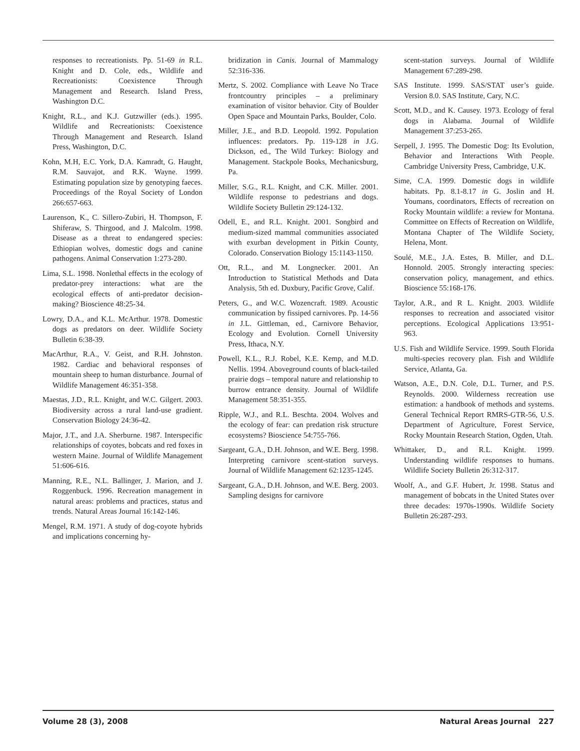responses to recreationists. Pp. 51-69 in R.L. Knight and D. Cole, eds., Wildlife and Recreationists: Coexistence Through Management and Research. Island Press, Washington D.C.
Knight, R.L., and K.J. Gutzwiller (eds.). 1995. Wildlife and Recreationists: Coexistence Through Management and Research. Island Press, Washington, D.C.
Kohn, M.H, E.C. York, D.A. Kamradt, G. Haught, R.M. Sauvajot, and R.K. Wayne. 1999. Estimating population size by genotyping faeces. Proceedings of the Royal Society of London 266:657-663.
Laurenson, K., C. Sillero-Zubiri, H. Thompson, F. Shiferaw, S. Thirgood, and J. Malcolm. 1998. Disease as a threat to endangered species: Ethiopian wolves, domestic dogs and canine pathogens. Animal Conservation 1:273-280.
Lima, S.L. 1998. Nonlethal effects in the ecology of predator-prey interactions: what are the ecological effects of anti-predator decision-making? Bioscience 48:25-34.
Lowry, D.A., and K.L. McArthur. 1978. Domestic dogs as predators on deer. Wildlife Society Bulletin 6:38-39.
MacArthur, R.A., V. Geist, and R.H. Johnston. 1982. Cardiac and behavioral responses of mountain sheep to human disturbance. Journal of Wildlife Management 46:351-358.
Maestas, J.D., R.L. Knight, and W.C. Gilgert. 2003. Biodiversity across a rural land-use gradient. Conservation Biology 24:36-42.
Major, J.T., and J.A. Sherburne. 1987. Interspecific relationships of coyotes, bobcats and red foxes in western Maine. Journal of Wildlife Management 51:606-616.
Manning, R.E., N.L. Ballinger, J. Marion, and J. Roggenbuck. 1996. Recreation management in natural areas: problems and practices, status and trends. Natural Areas Journal 16:142-146.
Mengel, R.M. 1971. A study of dog-coyote hybrids and implications concerning hy-
bridization in Canis. Journal of Mammalogy 52:316-336.
Mertz, S. 2002. Compliance with Leave No Trace frontcountry principles – a preliminary examination of visitor behavior. City of Boulder Open Space and Mountain Parks, Boulder, Colo.
Miller, J.E., and B.D. Leopold. 1992. Population influences: predators. Pp. 119-128 in J.G. Dickson, ed., The Wild Turkey: Biology and Management. Stackpole Books, Mechanicsburg, Pa.
Miller, S.G., R.L. Knight, and C.K. Miller. 2001. Wildlife response to pedestrians and dogs. Wildlife Society Bulletin 29:124-132.
Odell, E., and R.L. Knight. 2001. Songbird and medium-sized mammal communities associated with exurban development in Pitkin County, Colorado. Conservation Biology 15:1143-1150.
Ott, R.L., and M. Longnecker. 2001. An Introduction to Statistical Methods and Data Analysis, 5th ed. Duxbury, Pacific Grove, Calif.
Peters, G., and W.C. Wozencraft. 1989. Acoustic communication by fissiped carnivores. Pp. 14-56 in J.L. Gittleman, ed., Carnivore Behavior, Ecology and Evolution. Cornell University Press, Ithaca, N.Y.
Powell, K.L., R.J. Robel, K.E. Kemp, and M.D. Nellis. 1994. Aboveground counts of black-tailed prairie dogs – temporal nature and relationship to burrow entrance density. Journal of Wildlife Management 58:351-355.
Ripple, W.J., and R.L. Beschta. 2004. Wolves and the ecology of fear: can predation risk structure ecosystems? Bioscience 54:755-766.
Sargeant, G.A., D.H. Johnson, and W.E. Berg. 1998. Interpreting carnivore scent-station surveys. Journal of Wildlife Management 62:1235-1245.
Sargeant, G.A., D.H. Johnson, and W.E. Berg. 2003. Sampling designs for carnivore
scent-station surveys. Journal of Wildlife Management 67:289-298.
SAS Institute. 1999. SAS/STAT user’s guide. Version 8.0. SAS Institute, Cary, N.C.
Scott, M.D., and K. Causey. 1973. Ecology of feral dogs in Alabama. Journal of Wildlife Management 37:253-265.
Serpell, J. 1995. The Domestic Dog: Its Evolution, Behavior and Interactions With People. Cambridge University Press, Cambridge, U.K.
Sime, C.A. 1999. Domestic dogs in wildlife habitats. Pp. 8.1-8.17 in G. Joslin and H. Youmans, coordinators, Effects of recreation on Rocky Mountain wildlife: a review for Montana. Committee on Effects of Recreation on Wildlife, Montana Chapter of The Wildlife Society, Helena, Mont.
Soulé, M.E., J.A. Estes, B. Miller, and D.L. Honnold. 2005. Strongly interacting species: conservation policy, management, and ethics. Bioscience 55:168-176.
Taylor, A.R., and R L. Knight. 2003. Wildlife responses to recreation and associated visitor perceptions. Ecological Applications 13:951-963.
U.S. Fish and Wildlife Service. 1999. South Florida multi-species recovery plan. Fish and Wildlife Service, Atlanta, Ga.
Watson, A.E., D.N. Cole, D.L. Turner, and P.S. Reynolds. 2000. Wilderness recreation use estimation: a handbook of methods and systems. General Technical Report RMRS-GTR-56, U.S. Department of Agriculture, Forest Service, Rocky Mountain Research Station, Ogden, Utah.
Whittaker, D., and R.L. Knight. 1999. Understanding wildlife responses to humans. Wildlife Society Bulletin 26:312-317.
Woolf, A., and G.F. Hubert, Jr. 1998. Status and management of bobcats in the United States over three decades: 1970s-1990s. Wildlife Society Bulletin 26:287-293.
Volume 28 (3), 2008 Natural Areas Journal 227